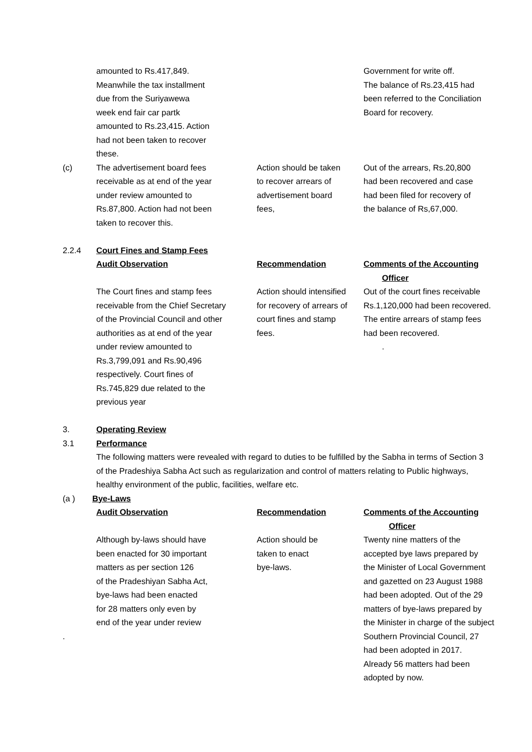| | amounted to Rs.417,849. Meanwhile the tax installment due from the Suriyawewa week end fair car partk amounted to Rs.23,415. Action had not been taken to recover these. | | Government for write off. The balance of Rs.23,415 had been referred to the Conciliation Board for recovery. |
| (c) | The advertisement board fees receivable as at end of the year under review amounted to Rs.87,800. Action had not been taken to recover this. | Action should be taken to recover arrears of advertisement board fees, | Out of the arrears, Rs.20,800 had been recovered and case had been filed for recovery of the balance of Rs,67,000. |
| 2.2.4 | Court Fines and Stamp Fees | | |
| | Audit Observation | Recommendation | Comments of the Accounting Officer |
| | The Court fines and stamp fees receivable from the Chief Secretary of the Provincial Council and other authorities as at end of the year under review amounted to Rs.3,799,091 and Rs.90,496 respectively. Court fines of Rs.745,829 due related to the previous year | Action should intensified for recovery of arrears of court fines and stamp fees. | Out of the court fines receivable Rs.1,120,000 had been recovered. The entire arrears of stamp fees had been recovered. . |
3. Operating Review
3.1 Performance
The following matters were revealed with regard to duties to be fulfilled by the Sabha in terms of Section 3 of the Pradeshiya Sabha Act such as regularization and control of matters relating to Public highways, healthy environment of the public, facilities, welfare etc.
(a ) Bye-Laws
| | Audit Observation | Recommendation | Comments of the Accounting Officer |
| . | Although by-laws should have been enacted for 30 important matters as per section 126 of the Pradeshiyan Sabha Act, bye-laws had been enacted for 28 matters only even by end of the year under review | Action should be taken to enact bye-laws. | Twenty nine matters of the accepted bye laws prepared by the Minister of Local Government and gazetted on 23 August 1988 had been adopted. Out of the 29 matters of bye-laws prepared by the Minister in charge of the subject Southern Provincial Council, 27 had been adopted in 2017. Already 56 matters had been adopted by now. |